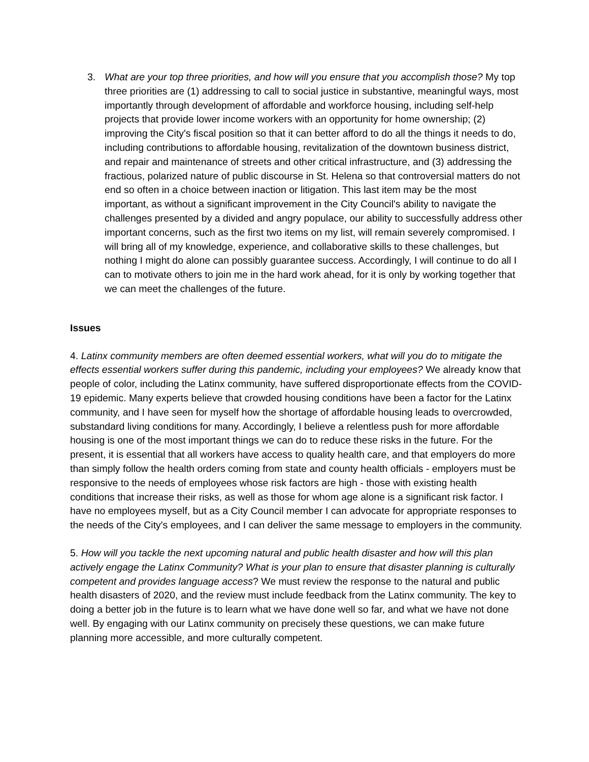3. What are your top three priorities, and how will you ensure that you accomplish those? My top three priorities are (1) addressing to call to social justice in substantive, meaningful ways, most importantly through development of affordable and workforce housing, including self-help projects that provide lower income workers with an opportunity for home ownership; (2) improving the City's fiscal position so that it can better afford to do all the things it needs to do, including contributions to affordable housing, revitalization of the downtown business district, and repair and maintenance of streets and other critical infrastructure, and (3) addressing the fractious, polarized nature of public discourse in St. Helena so that controversial matters do not end so often in a choice between inaction or litigation. This last item may be the most important, as without a significant improvement in the City Council's ability to navigate the challenges presented by a divided and angry populace, our ability to successfully address other important concerns, such as the first two items on my list, will remain severely compromised. I will bring all of my knowledge, experience, and collaborative skills to these challenges, but nothing I might do alone can possibly guarantee success. Accordingly, I will continue to do all I can to motivate others to join me in the hard work ahead, for it is only by working together that we can meet the challenges of the future.
Issues
4. Latinx community members are often deemed essential workers, what will you do to mitigate the effects essential workers suffer during this pandemic, including your employees? We already know that people of color, including the Latinx community, have suffered disproportionate effects from the COVID-19 epidemic. Many experts believe that crowded housing conditions have been a factor for the Latinx community, and I have seen for myself how the shortage of affordable housing leads to overcrowded, substandard living conditions for many. Accordingly, I believe a relentless push for more affordable housing is one of the most important things we can do to reduce these risks in the future. For the present, it is essential that all workers have access to quality health care, and that employers do more than simply follow the health orders coming from state and county health officials - employers must be responsive to the needs of employees whose risk factors are high - those with existing health conditions that increase their risks, as well as those for whom age alone is a significant risk factor. I have no employees myself, but as a City Council member I can advocate for appropriate responses to the needs of the City's employees, and I can deliver the same message to employers in the community.
5. How will you tackle the next upcoming natural and public health disaster and how will this plan actively engage the Latinx Community? What is your plan to ensure that disaster planning is culturally competent and provides language access? We must review the response to the natural and public health disasters of 2020, and the review must include feedback from the Latinx community. The key to doing a better job in the future is to learn what we have done well so far, and what we have not done well. By engaging with our Latinx community on precisely these questions, we can make future planning more accessible, and more culturally competent.